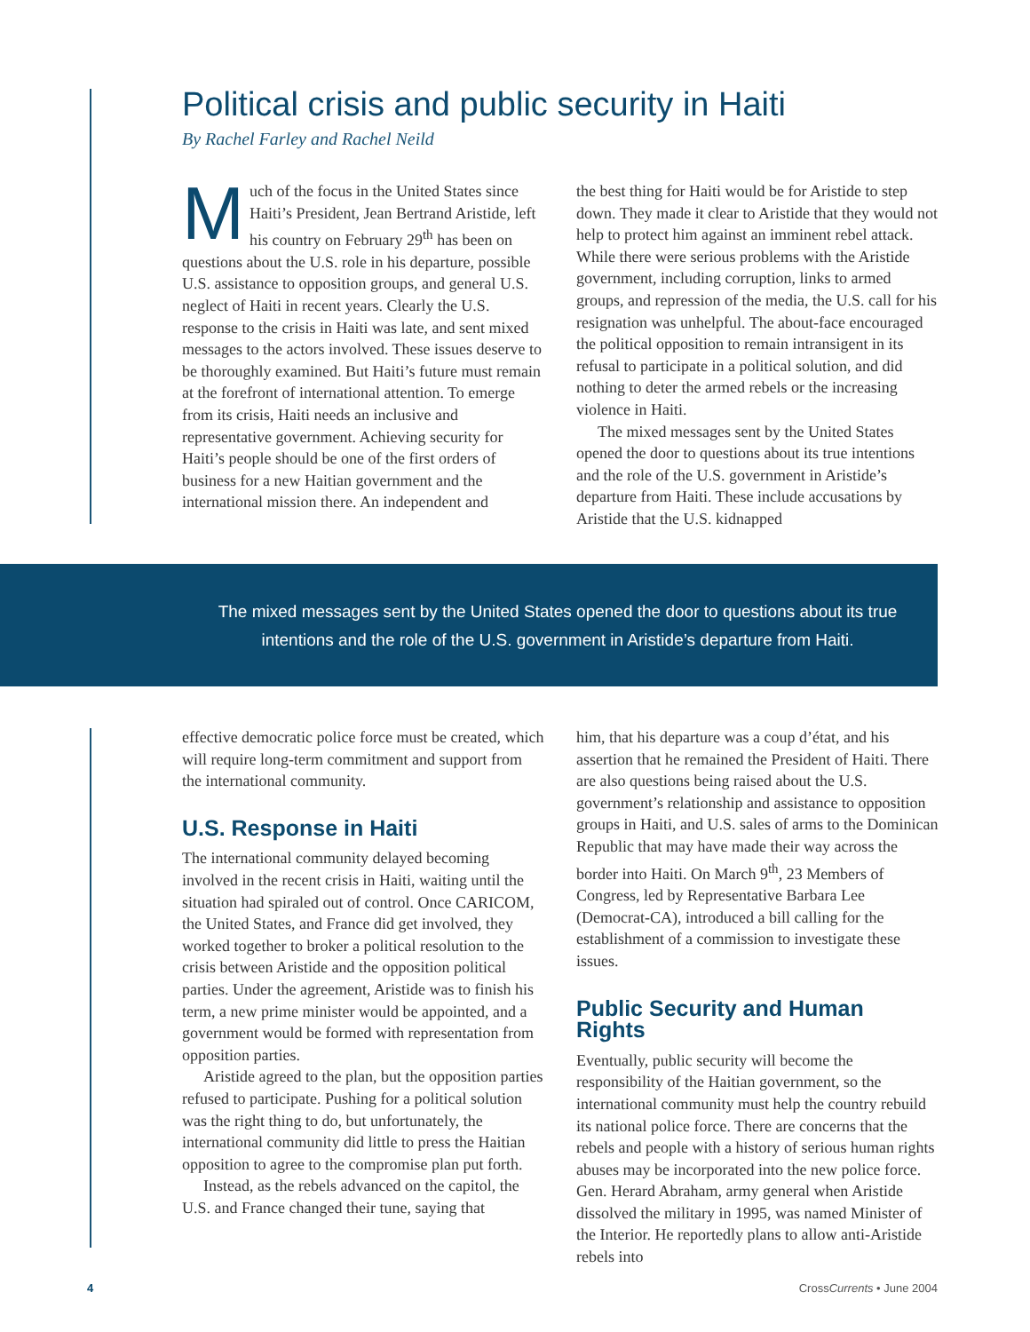Political crisis and public security in Haiti
By Rachel Farley and Rachel Neild
Much of the focus in the United States since Haiti’s President, Jean Bertrand Aristide, left his country on February 29<sup>th</sup> has been on questions about the U.S. role in his departure, possible U.S. assistance to opposition groups, and general U.S. neglect of Haiti in recent years. Clearly the U.S. response to the crisis in Haiti was late, and sent mixed messages to the actors involved. These issues deserve to be thoroughly examined. But Haiti’s future must remain at the forefront of international attention. To emerge from its crisis, Haiti needs an inclusive and representative government. Achieving security for Haiti’s people should be one of the first orders of business for a new Haitian government and the international mission there. An independent and
the best thing for Haiti would be for Aristide to step down. They made it clear to Aristide that they would not help to protect him against an imminent rebel attack. While there were serious problems with the Aristide government, including corruption, links to armed groups, and repression of the media, the U.S. call for his resignation was unhelpful. The about-face encouraged the political opposition to remain intransigent in its refusal to participate in a political solution, and did nothing to deter the armed rebels or the increasing violence in Haiti.
The mixed messages sent by the United States opened the door to questions about its true intentions and the role of the U.S. government in Aristide’s departure from Haiti. These include accusations by Aristide that the U.S. kidnapped
The mixed messages sent by the United States opened the door to questions about its true intentions and the role of the U.S. government in Aristide’s departure from Haiti.
effective democratic police force must be created, which will require long-term commitment and support from the international community.
U.S. Response in Haiti
The international community delayed becoming involved in the recent crisis in Haiti, waiting until the situation had spiraled out of control. Once CARICOM, the United States, and France did get involved, they worked together to broker a political resolution to the crisis between Aristide and the opposition political parties. Under the agreement, Aristide was to finish his term, a new prime minister would be appointed, and a government would be formed with representation from opposition parties.
Aristide agreed to the plan, but the opposition parties refused to participate. Pushing for a political solution was the right thing to do, but unfortunately, the international community did little to press the Haitian opposition to agree to the compromise plan put forth.
Instead, as the rebels advanced on the capitol, the U.S. and France changed their tune, saying that
him, that his departure was a coup d’état, and his assertion that he remained the President of Haiti. There are also questions being raised about the U.S. government’s relationship and assistance to opposition groups in Haiti, and U.S. sales of arms to the Dominican Republic that may have made their way across the border into Haiti. On March 9<sup>th</sup>, 23 Members of Congress, led by Representative Barbara Lee (Democrat-CA), introduced a bill calling for the establishment of a commission to investigate these issues.
Public Security and Human Rights
Eventually, public security will become the responsibility of the Haitian government, so the international community must help the country rebuild its national police force. There are concerns that the rebels and people with a history of serious human rights abuses may be incorporated into the new police force. Gen. Herard Abraham, army general when Aristide dissolved the military in 1995, was named Minister of the Interior. He reportedly plans to allow anti-Aristide rebels into
4 CrossCurrents • June 2004